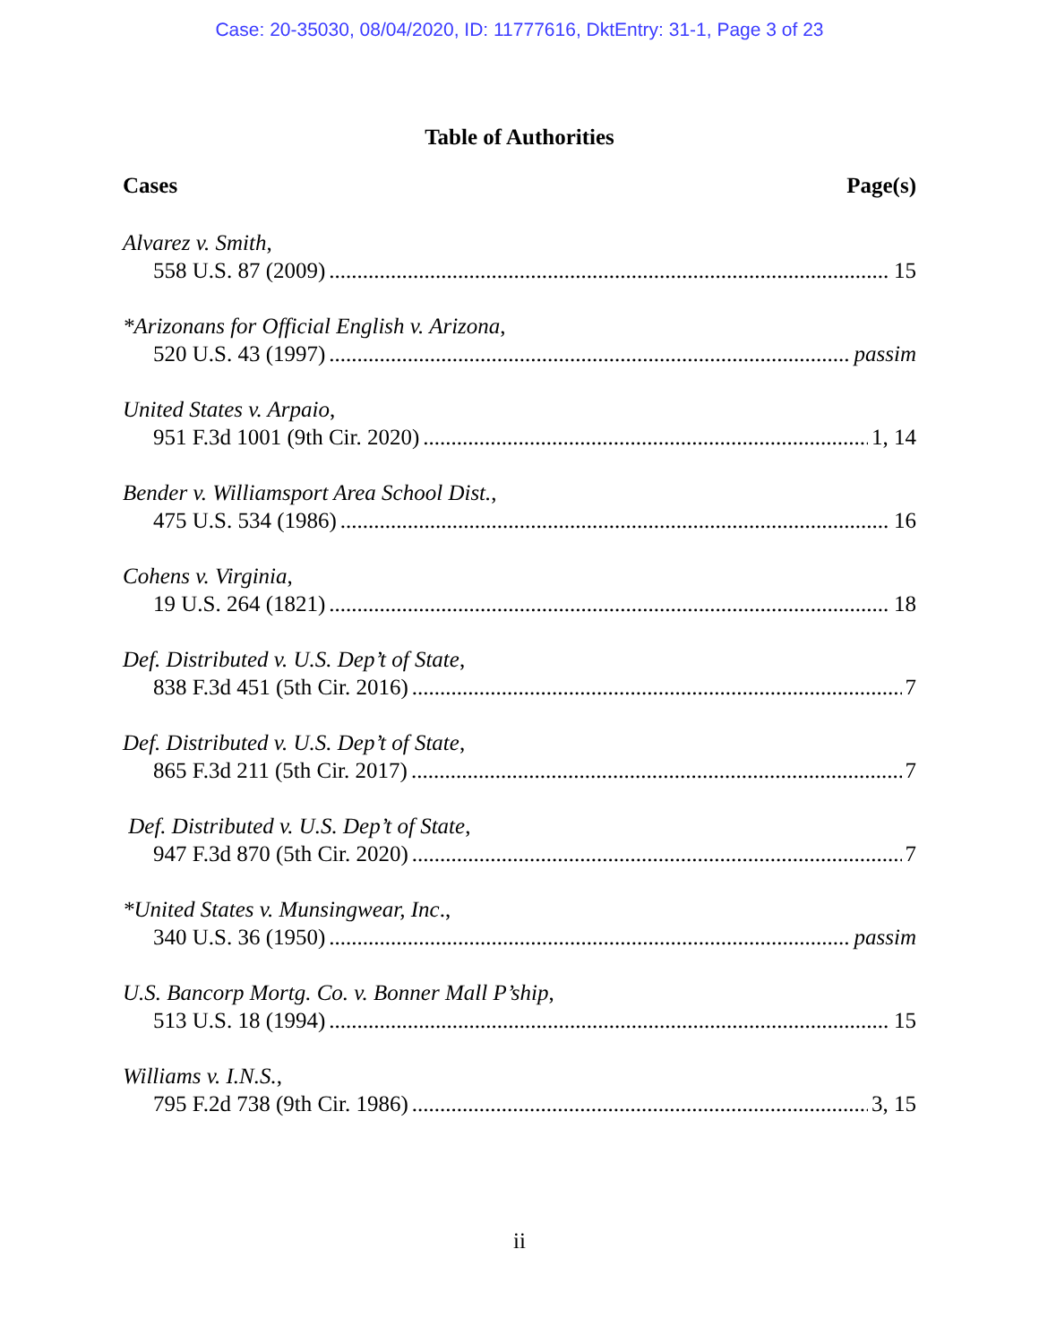Case: 20-35030, 08/04/2020, ID: 11777616, DktEntry: 31-1, Page 3 of 23
Table of Authorities
Cases Page(s)
Alvarez v. Smith,
558 U.S. 87 (2009) 15
*Arizonans for Official English v. Arizona,
520 U.S. 43 (1997) passim
United States v. Arpaio,
951 F.3d 1001 (9th Cir. 2020) 1, 14
Bender v. Williamsport Area School Dist.,
475 U.S. 534 (1986) 16
Cohens v. Virginia,
19 U.S. 264 (1821) 18
Def. Distributed v. U.S. Dep’t of State,
838 F.3d 451 (5th Cir. 2016) 7
Def. Distributed v. U.S. Dep’t of State,
865 F.3d 211 (5th Cir. 2017) 7
Def. Distributed v. U.S. Dep’t of State,
947 F.3d 870 (5th Cir. 2020) 7
*United States v. Munsingwear, Inc.,
340 U.S. 36 (1950) passim
U.S. Bancorp Mortg. Co. v. Bonner Mall P’ship,
513 U.S. 18 (1994) 15
Williams v. I.N.S.,
795 F.2d 738 (9th Cir. 1986) 3, 15
ii